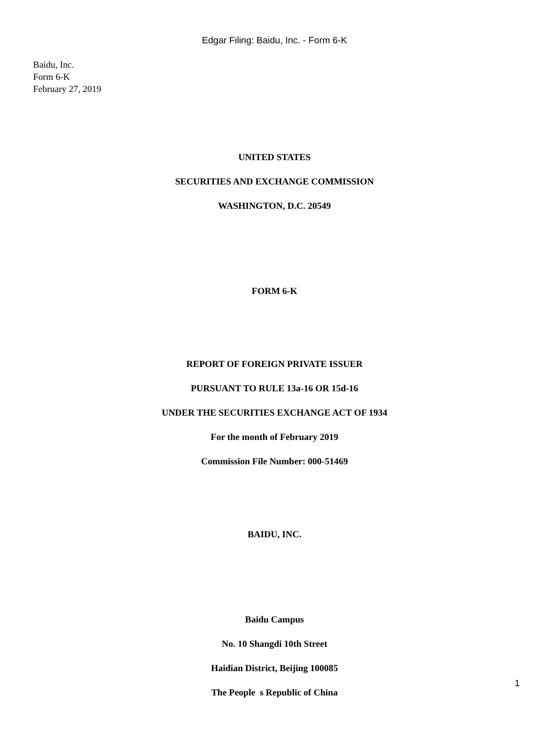Edgar Filing: Baidu, Inc. - Form 6-K
Baidu, Inc.
Form 6-K
February 27, 2019
UNITED STATES
SECURITIES AND EXCHANGE COMMISSION
WASHINGTON, D.C. 20549
FORM 6-K
REPORT OF FOREIGN PRIVATE ISSUER
PURSUANT TO RULE 13a-16 OR 15d-16
UNDER THE SECURITIES EXCHANGE ACT OF 1934
For the month of February 2019
Commission File Number: 000-51469
BAIDU, INC.
Baidu Campus
No. 10 Shangdi 10th Street
Haidian District, Beijing 100085
The People s Republic of China
1